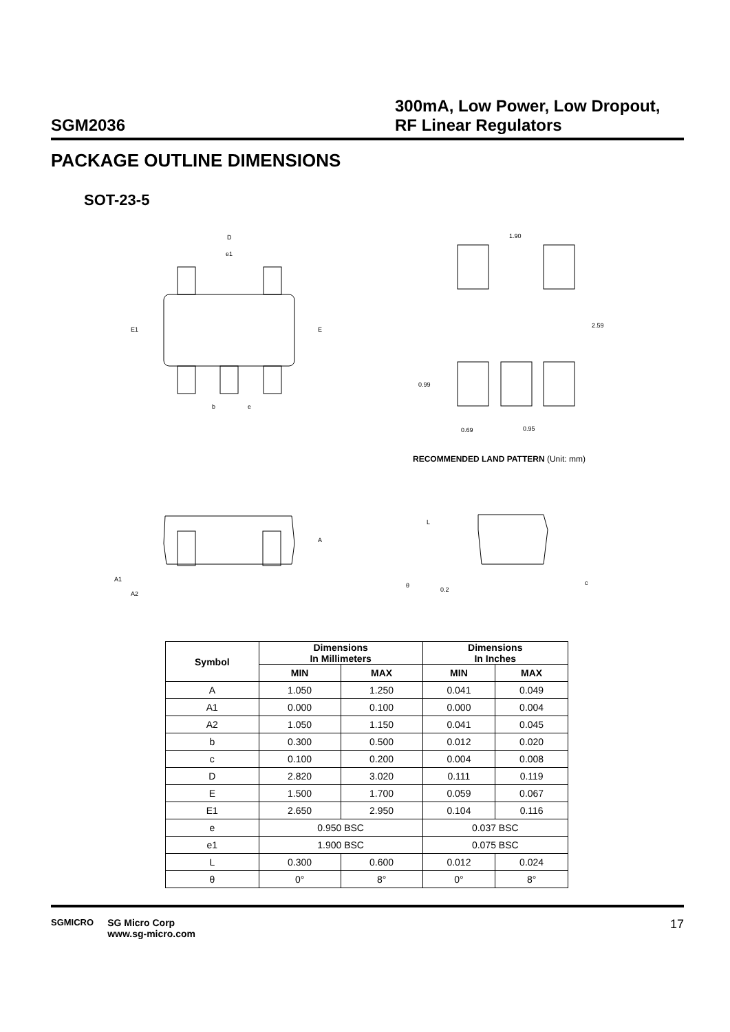SGM2036
300mA, Low Power, Low Dropout,
RF Linear Regulators
PACKAGE OUTLINE DIMENSIONS
SOT-23-5
D
e1
E1
E
b
e
1.90
2.59
0.99
0.69
0.95
A
A1
A2
L
θ
0.2
c
RECOMMENDED LAND PATTERN (Unit: mm)
| Symbol | Dimensions In Millimeters | | Dimensions In Inches | |
| --- | --- | --- | --- | --- |
| | MIN | MAX | MIN | MAX |
| A | 1.050 | 1.250 | 0.041 | 0.049 |
| A1 | 0.000 | 0.100 | 0.000 | 0.004 |
| A2 | 1.050 | 1.150 | 0.041 | 0.045 |
| b | 0.300 | 0.500 | 0.012 | 0.020 |
| c | 0.100 | 0.200 | 0.004 | 0.008 |
| D | 2.820 | 3.020 | 0.111 | 0.119 |
| E | 1.500 | 1.700 | 0.059 | 0.067 |
| E1 | 2.650 | 2.950 | 0.104 | 0.116 |
| e | 0.950 BSC | | 0.037 BSC | |
| e1 | 1.900 BSC | | 0.075 BSC | |
| L | 0.300 | 0.600 | 0.012 | 0.024 |
| θ | 0° | 8° | 0° | 8° |
SGMICRO SG Micro Corp
www.sg-micro.com
17